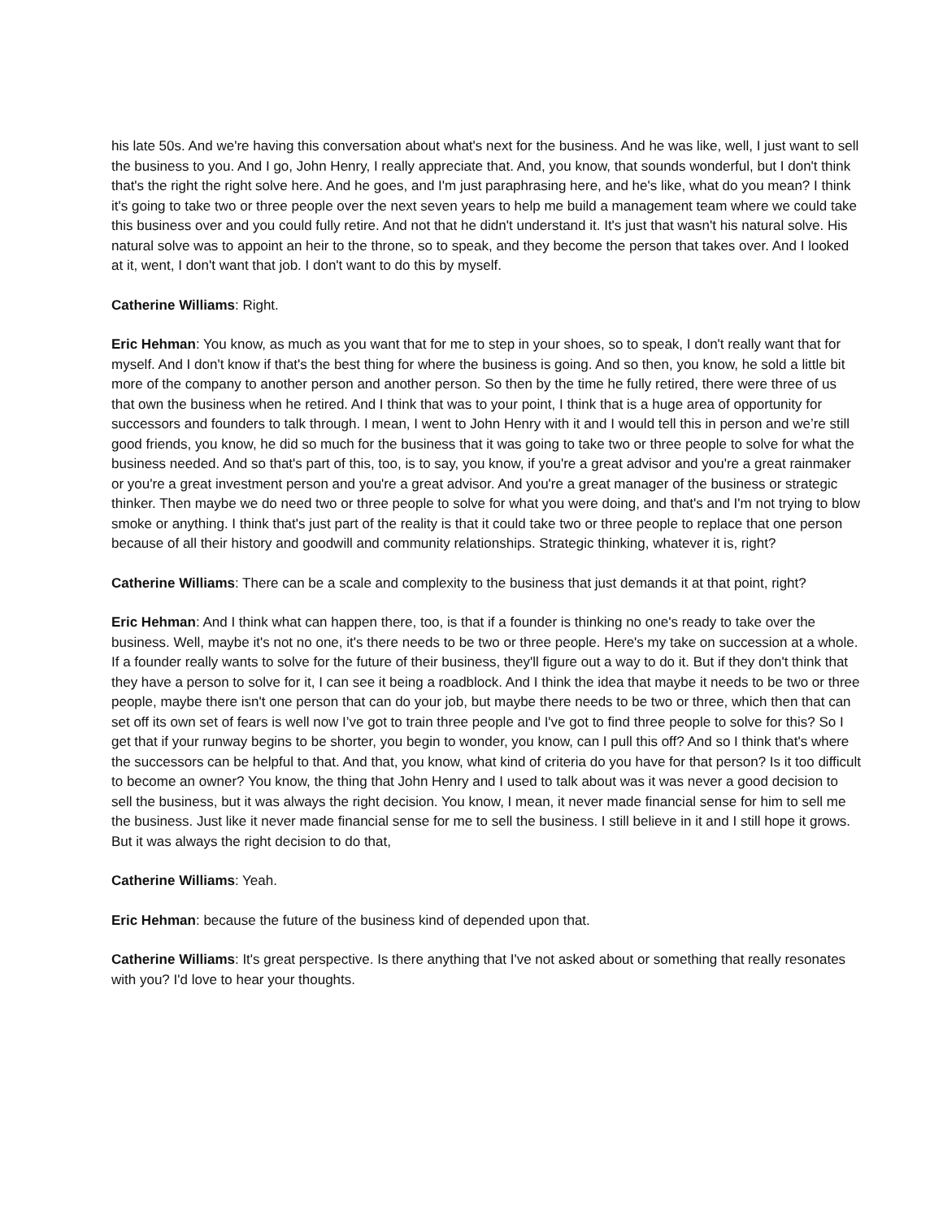his late 50s. And we're having this conversation about what's next for the business. And he was like, well, I just want to sell the business to you. And I go, John Henry, I really appreciate that. And, you know, that sounds wonderful, but I don't think that's the right the right solve here. And he goes, and I'm just paraphrasing here, and he's like, what do you mean? I think it's going to take two or three people over the next seven years to help me build a management team where we could take this business over and you could fully retire. And not that he didn't understand it. It's just that wasn't his natural solve. His natural solve was to appoint an heir to the throne, so to speak, and they become the person that takes over. And I looked at it, went, I don't want that job. I don't want to do this by myself.
Catherine Williams: Right.
Eric Hehman: You know, as much as you want that for me to step in your shoes, so to speak, I don't really want that for myself. And I don't know if that's the best thing for where the business is going. And so then, you know, he sold a little bit more of the company to another person and another person. So then by the time he fully retired, there were three of us that own the business when he retired. And I think that was to your point, I think that is a huge area of opportunity for successors and founders to talk through. I mean, I went to John Henry with it and I would tell this in person and we’re still good friends, you know, he did so much for the business that it was going to take two or three people to solve for what the business needed. And so that's part of this, too, is to say, you know, if you're a great advisor and you're a great rainmaker or you're a great investment person and you're a great advisor. And you're a great manager of the business or strategic thinker. Then maybe we do need two or three people to solve for what you were doing, and that's and I'm not trying to blow smoke or anything. I think that's just part of the reality is that it could take two or three people to replace that one person because of all their history and goodwill and community relationships. Strategic thinking, whatever it is, right?
Catherine Williams: There can be a scale and complexity to the business that just demands it at that point, right?
Eric Hehman: And I think what can happen there, too, is that if a founder is thinking no one's ready to take over the business. Well, maybe it's not no one, it's there needs to be two or three people. Here's my take on succession at a whole. If a founder really wants to solve for the future of their business, they'll figure out a way to do it. But if they don't think that they have a person to solve for it, I can see it being a roadblock. And I think the idea that maybe it needs to be two or three people, maybe there isn't one person that can do your job, but maybe there needs to be two or three, which then that can set off its own set of fears is well now I’ve got to train three people and I've got to find three people to solve for this? So I get that if your runway begins to be shorter, you begin to wonder, you know, can I pull this off? And so I think that's where the successors can be helpful to that. And that, you know, what kind of criteria do you have for that person? Is it too difficult to become an owner? You know, the thing that John Henry and I used to talk about was it was never a good decision to sell the business, but it was always the right decision. You know, I mean, it never made financial sense for him to sell me the business. Just like it never made financial sense for me to sell the business. I still believe in it and I still hope it grows. But it was always the right decision to do that,
Catherine Williams: Yeah.
Eric Hehman: because the future of the business kind of depended upon that.
Catherine Williams: It's great perspective. Is there anything that I've not asked about or something that really resonates with you? I'd love to hear your thoughts.